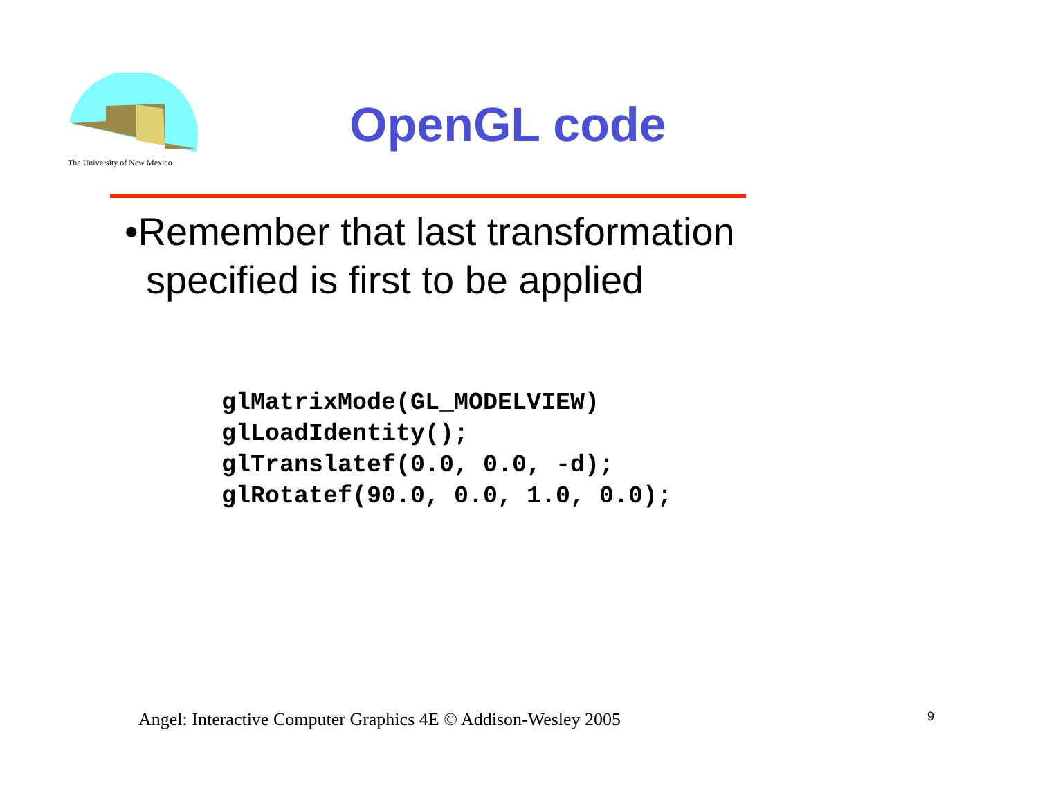The University of New Mexico
OpenGL code
•Remember that last transformation
specified is first to be applied
glMatrixMode(GL_MODELVIEW)
glLoadIdentity();
glTranslatef(0.0, 0.0, -d);
glRotatef(90.0, 0.0, 1.0, 0.0);
Angel: Interactive Computer Graphics 4E © Addison-Wesley 2005
9